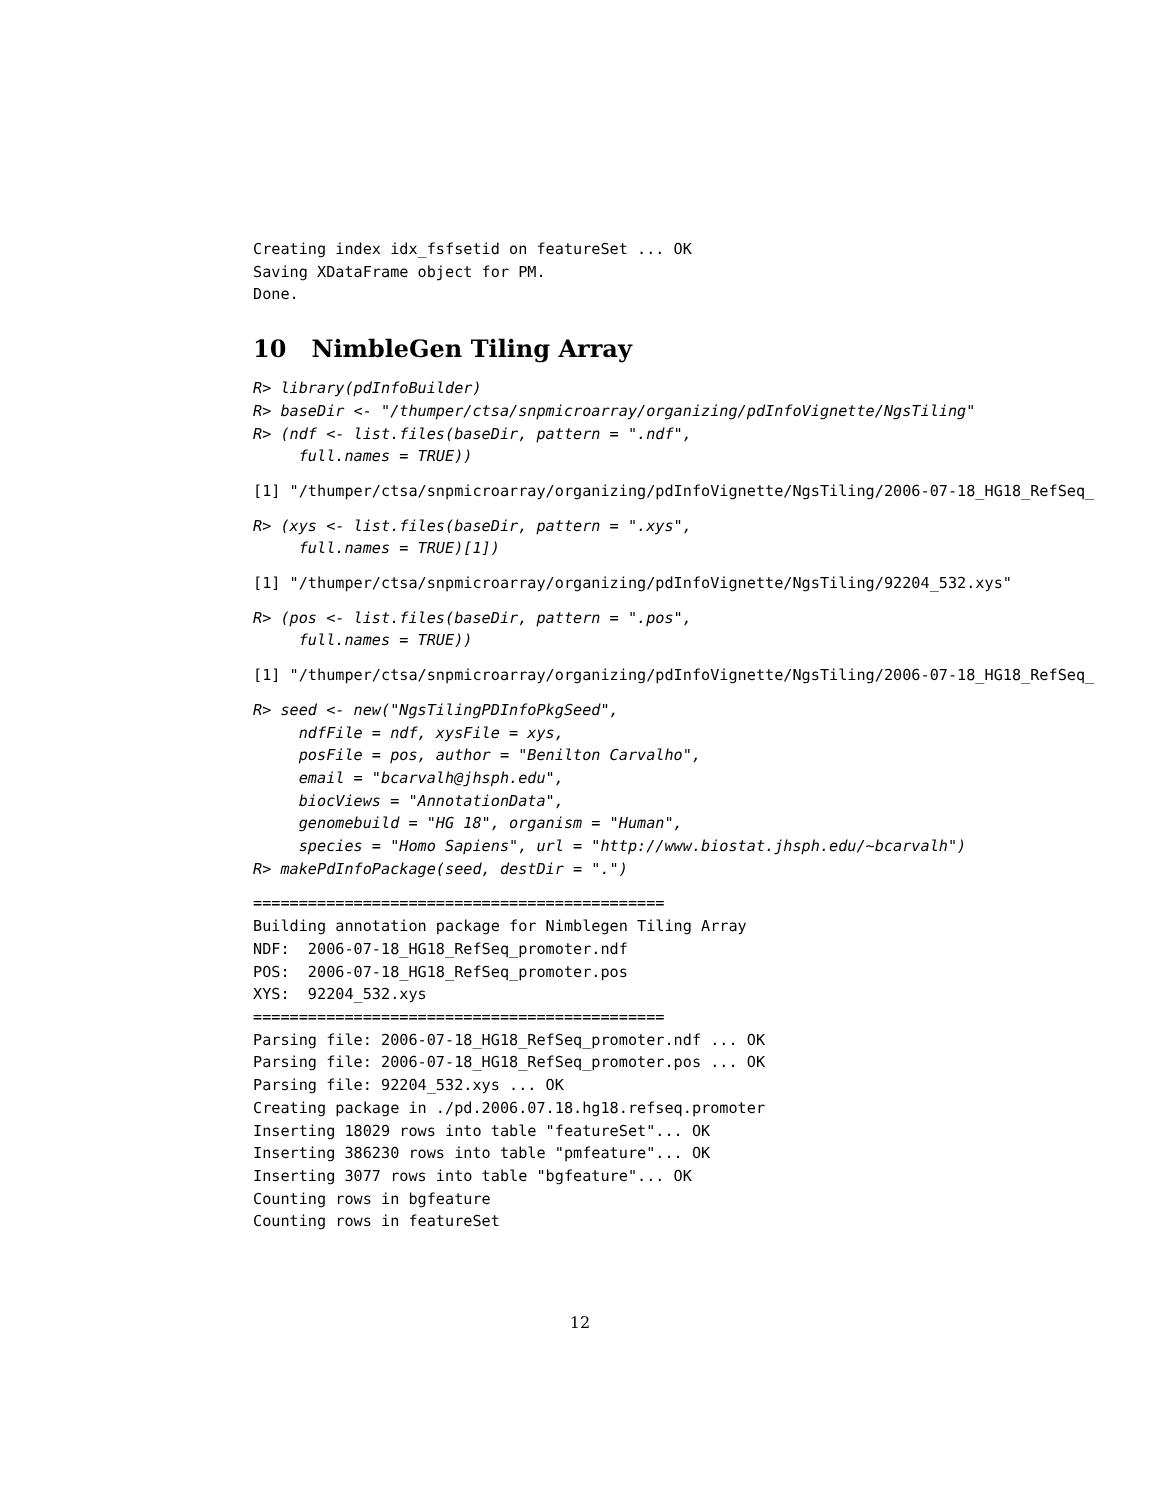Creating index idx_fsfsetid on featureSet ... OK
Saving XDataFrame object for PM.
Done.
10 NimbleGen Tiling Array
R> library(pdInfoBuilder)
R> baseDir <- "/thumper/ctsa/snpmicroarray/organizing/pdInfoVignette/NgsTiling"
R> (ndf <- list.files(baseDir, pattern = ".ndf",
     full.names = TRUE))
[1] "/thumper/ctsa/snpmicroarray/organizing/pdInfoVignette/NgsTiling/2006-07-18_HG18_RefSeq_
R> (xys <- list.files(baseDir, pattern = ".xys",
     full.names = TRUE)[1])
[1] "/thumper/ctsa/snpmicroarray/organizing/pdInfoVignette/NgsTiling/92204_532.xys"
R> (pos <- list.files(baseDir, pattern = ".pos",
     full.names = TRUE))
[1] "/thumper/ctsa/snpmicroarray/organizing/pdInfoVignette/NgsTiling/2006-07-18_HG18_RefSeq_
R> seed <- new("NgsTilingPDInfoPkgSeed",
     ndfFile = ndf, xysFile = xys,
     posFile = pos, author = "Benilton Carvalho",
     email = "bcarvalh@jhsph.edu",
     biocViews = "AnnotationData",
     genomebuild = "HG 18", organism = "Human",
     species = "Homo Sapiens", url = "http://www.biostat.jhsph.edu/~bcarvalh")
R> makePdInfoPackage(seed, destDir = ".")
=============================================
Building annotation package for Nimblegen Tiling Array
NDF:  2006-07-18_HG18_RefSeq_promoter.ndf
POS:  2006-07-18_HG18_RefSeq_promoter.pos
XYS:  92204_532.xys
=============================================
Parsing file: 2006-07-18_HG18_RefSeq_promoter.ndf ... OK
Parsing file: 2006-07-18_HG18_RefSeq_promoter.pos ... OK
Parsing file: 92204_532.xys ... OK
Creating package in ./pd.2006.07.18.hg18.refseq.promoter
Inserting 18029 rows into table "featureSet"... OK
Inserting 386230 rows into table "pmfeature"... OK
Inserting 3077 rows into table "bgfeature"... OK
Counting rows in bgfeature
Counting rows in featureSet
12